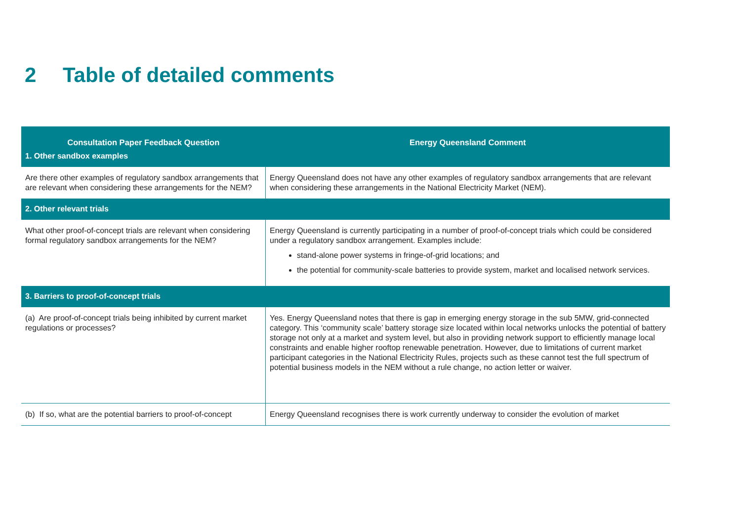2 Table of detailed comments
| Consultation Paper Feedback Question | Energy Queensland Comment |
| --- | --- |
| 1. Other sandbox examples | |
| Are there other examples of regulatory sandbox arrangements that are relevant when considering these arrangements for the NEM? | Energy Queensland does not have any other examples of regulatory sandbox arrangements that are relevant when considering these arrangements in the National Electricity Market (NEM). |
| 2. Other relevant trials | |
| What other proof-of-concept trials are relevant when considering formal regulatory sandbox arrangements for the NEM? | Energy Queensland is currently participating in a number of proof-of-concept trials which could be considered under a regulatory sandbox arrangement. Examples include: stand-alone power systems in fringe-of-grid locations; and the potential for community-scale batteries to provide system, market and localised network services. |
| 3. Barriers to proof-of-concept trials | |
| (a) Are proof-of-concept trials being inhibited by current market regulations or processes? | Yes. Energy Queensland notes that there is gap in emerging energy storage in the sub 5MW, grid-connected category. This ‘community scale’ battery storage size located within local networks unlocks the potential of battery storage not only at a market and system level, but also in providing network support to efficiently manage local constraints and enable higher rooftop renewable penetration. However, due to limitations of current market participant categories in the National Electricity Rules, projects such as these cannot test the full spectrum of potential business models in the NEM without a rule change, no action letter or waiver. |
| (b) If so, what are the potential barriers to proof-of-concept | Energy Queensland recognises there is work currently underway to consider the evolution of market |